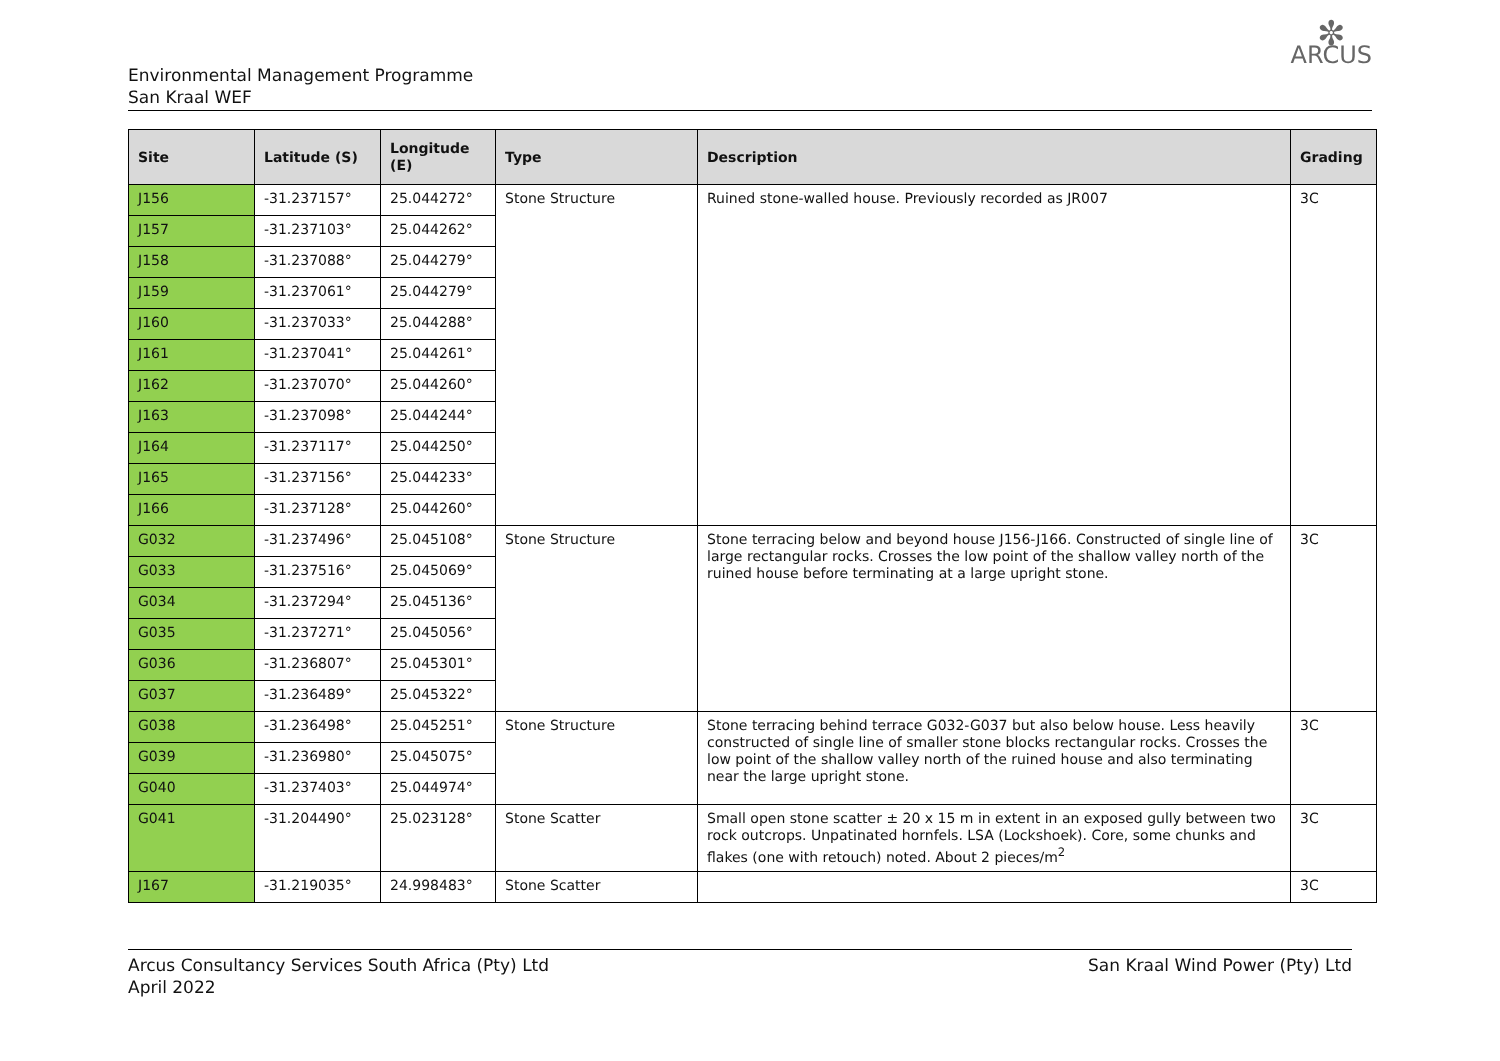Environmental Management Programme
San Kraal WEF
✼
ARCUS
| Site | Latitude (S) | Longitude (E) | Type | Description | Grading |
| --- | --- | --- | --- | --- | --- |
| J156 | -31.237157° | 25.044272° | Stone Structure | Ruined stone-walled house. Previously recorded as JR007 | 3C |
| J157 | -31.237103° | 25.044262° | | | |
| J158 | -31.237088° | 25.044279° | | | |
| J159 | -31.237061° | 25.044279° | | | |
| J160 | -31.237033° | 25.044288° | | | |
| J161 | -31.237041° | 25.044261° | | | |
| J162 | -31.237070° | 25.044260° | | | |
| J163 | -31.237098° | 25.044244° | | | |
| J164 | -31.237117° | 25.044250° | | | |
| J165 | -31.237156° | 25.044233° | | | |
| J166 | -31.237128° | 25.044260° | | | |
| G032 | -31.237496° | 25.045108° | Stone Structure | Stone terracing below and beyond house J156-J166. Constructed of single line of large rectangular rocks. Crosses the low point of the shallow valley north of the ruined house before terminating at a large upright stone. | 3C |
| G033 | -31.237516° | 25.045069° | | | |
| G034 | -31.237294° | 25.045136° | | | |
| G035 | -31.237271° | 25.045056° | | | |
| G036 | -31.236807° | 25.045301° | | | |
| G037 | -31.236489° | 25.045322° | | | |
| G038 | -31.236498° | 25.045251° | Stone Structure | Stone terracing behind terrace G032-G037 but also below house. Less heavily constructed of single line of smaller stone blocks rectangular rocks. Crosses the low point of the shallow valley north of the ruined house and also terminating near the large upright stone. | 3C |
| G039 | -31.236980° | 25.045075° | | | |
| G040 | -31.237403° | 25.044974° | | | |
| G041 | -31.204490° | 25.023128° | Stone Scatter | Small open stone scatter ± 20 x 15 m in extent in an exposed gully between two rock outcrops. Unpatinated hornfels. LSA (Lockshoek). Core, some chunks and flakes (one with retouch) noted. About 2 pieces/m<sup>2</sup> | 3C |
| J167 | -31.219035° | 24.998483° | Stone Scatter | | 3C |
Arcus Consultancy Services South Africa (Pty) Ltd
April 2022
San Kraal Wind Power (Pty) Ltd